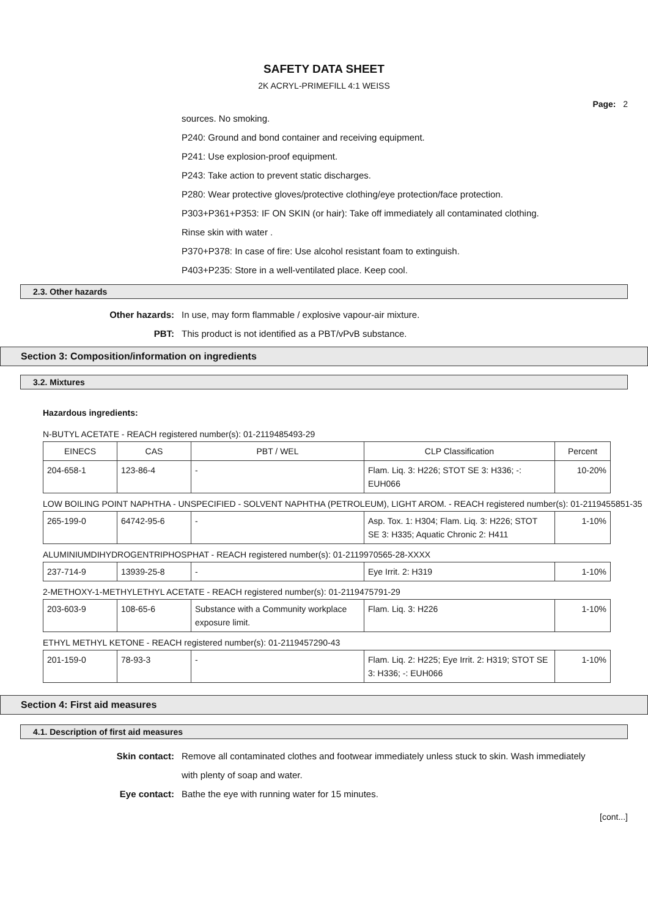SAFETY DATA SHEET
2K ACRYL-PRIMEFILL 4:1 WEISS
Page: 2
sources. No smoking.
P240: Ground and bond container and receiving equipment.
P241: Use explosion-proof equipment.
P243: Take action to prevent static discharges.
P280: Wear protective gloves/protective clothing/eye protection/face protection.
P303+P361+P353: IF ON SKIN (or hair): Take off immediately all contaminated clothing.
Rinse skin with water .
P370+P378: In case of fire: Use alcohol resistant foam to extinguish.
P403+P235: Store in a well-ventilated place. Keep cool.
2.3. Other hazards
Other hazards: In use, may form flammable / explosive vapour-air mixture.
PBT: This product is not identified as a PBT/vPvB substance.
Section 3: Composition/information on ingredients
3.2. Mixtures
Hazardous ingredients:
N-BUTYL ACETATE - REACH registered number(s): 01-2119485493-29
| EINECS | CAS | PBT / WEL | CLP Classification | Percent |
| --- | --- | --- | --- | --- |
| 204-658-1 | 123-86-4 | - | Flam. Liq. 3: H226; STOT SE 3: H336; -: EUH066 | 10-20% |
LOW BOILING POINT NAPHTHA - UNSPECIFIED - SOLVENT NAPHTHA (PETROLEUM), LIGHT AROM. - REACH registered number(s): 01-2119455851-35
| 265-199-0 | 64742-95-6 | - | Asp. Tox. 1: H304; Flam. Liq. 3: H226; STOT SE 3: H335; Aquatic Chronic 2: H411 | 1-10% |
ALUMINIUMDIHYDROGENTRIPHOSPHAT - REACH registered number(s): 01-2119970565-28-XXXX
| 237-714-9 | 13939-25-8 | - | Eye Irrit. 2: H319 | 1-10% |
2-METHOXY-1-METHYLETHYL ACETATE - REACH registered number(s): 01-2119475791-29
| 203-603-9 | 108-65-6 | Substance with a Community workplace exposure limit. | Flam. Liq. 3: H226 | 1-10% |
ETHYL METHYL KETONE - REACH registered number(s): 01-2119457290-43
| 201-159-0 | 78-93-3 | - | Flam. Liq. 2: H225; Eye Irrit. 2: H319; STOT SE 3: H336; -: EUH066 | 1-10% |
Section 4: First aid measures
4.1. Description of first aid measures
Skin contact: Remove all contaminated clothes and footwear immediately unless stuck to skin. Wash immediately with plenty of soap and water.
Eye contact: Bathe the eye with running water for 15 minutes.
[cont...]